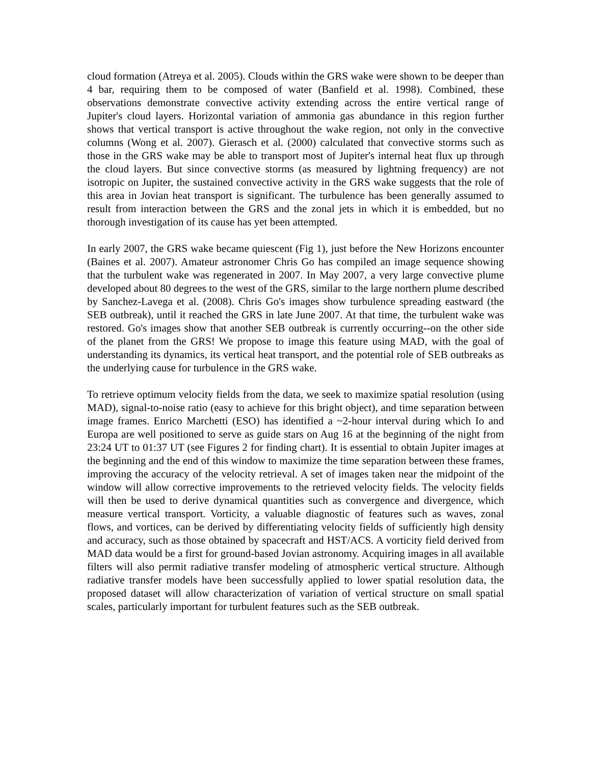cloud formation (Atreya et al. 2005). Clouds within the GRS wake were shown to be deeper than 4 bar, requiring them to be composed of water (Banfield et al. 1998). Combined, these observations demonstrate convective activity extending across the entire vertical range of Jupiter's cloud layers. Horizontal variation of ammonia gas abundance in this region further shows that vertical transport is active throughout the wake region, not only in the convective columns (Wong et al. 2007). Gierasch et al. (2000) calculated that convective storms such as those in the GRS wake may be able to transport most of Jupiter's internal heat flux up through the cloud layers. But since convective storms (as measured by lightning frequency) are not isotropic on Jupiter, the sustained convective activity in the GRS wake suggests that the role of this area in Jovian heat transport is significant. The turbulence has been generally assumed to result from interaction between the GRS and the zonal jets in which it is embedded, but no thorough investigation of its cause has yet been attempted.
In early 2007, the GRS wake became quiescent (Fig 1), just before the New Horizons encounter (Baines et al. 2007). Amateur astronomer Chris Go has compiled an image sequence showing that the turbulent wake was regenerated in 2007. In May 2007, a very large convective plume developed about 80 degrees to the west of the GRS, similar to the large northern plume described by Sanchez-Lavega et al. (2008). Chris Go's images show turbulence spreading eastward (the SEB outbreak), until it reached the GRS in late June 2007. At that time, the turbulent wake was restored. Go's images show that another SEB outbreak is currently occurring--on the other side of the planet from the GRS! We propose to image this feature using MAD, with the goal of understanding its dynamics, its vertical heat transport, and the potential role of SEB outbreaks as the underlying cause for turbulence in the GRS wake.
To retrieve optimum velocity fields from the data, we seek to maximize spatial resolution (using MAD), signal-to-noise ratio (easy to achieve for this bright object), and time separation between image frames. Enrico Marchetti (ESO) has identified a ~2-hour interval during which Io and Europa are well positioned to serve as guide stars on Aug 16 at the beginning of the night from 23:24 UT to 01:37 UT (see Figures 2 for finding chart). It is essential to obtain Jupiter images at the beginning and the end of this window to maximize the time separation between these frames, improving the accuracy of the velocity retrieval. A set of images taken near the midpoint of the window will allow corrective improvements to the retrieved velocity fields. The velocity fields will then be used to derive dynamical quantities such as convergence and divergence, which measure vertical transport. Vorticity, a valuable diagnostic of features such as waves, zonal flows, and vortices, can be derived by differentiating velocity fields of sufficiently high density and accuracy, such as those obtained by spacecraft and HST/ACS. A vorticity field derived from MAD data would be a first for ground-based Jovian astronomy. Acquiring images in all available filters will also permit radiative transfer modeling of atmospheric vertical structure. Although radiative transfer models have been successfully applied to lower spatial resolution data, the proposed dataset will allow characterization of variation of vertical structure on small spatial scales, particularly important for turbulent features such as the SEB outbreak.